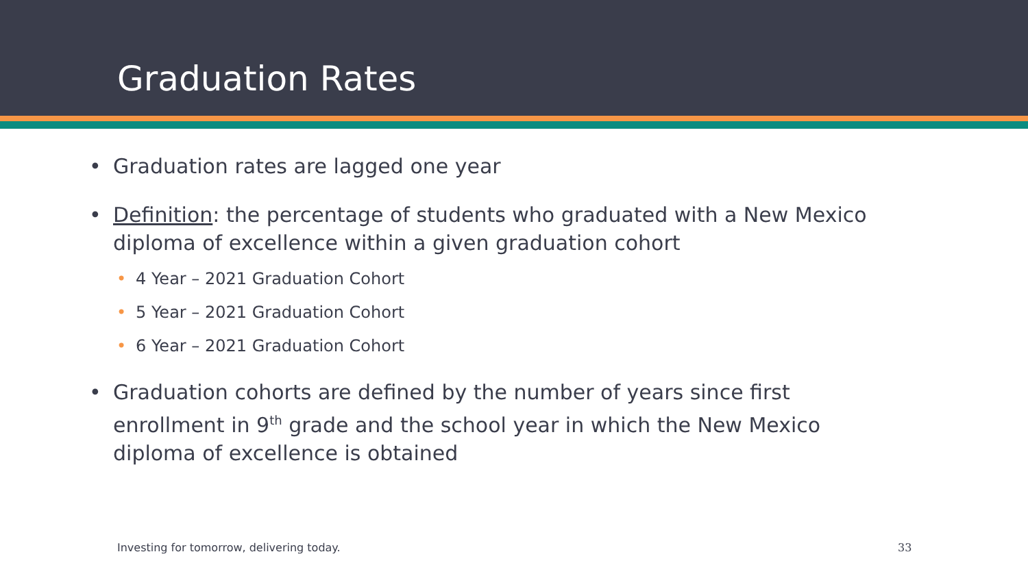Graduation Rates
• Graduation rates are lagged one year
• Definition: the percentage of students who graduated with a New Mexico diploma of excellence within a given graduation cohort
• 4 Year – 2021 Graduation Cohort
• 5 Year – 2021 Graduation Cohort
• 6 Year – 2021 Graduation Cohort
• Graduation cohorts are defined by the number of years since first enrollment in 9<sup>th</sup> grade and the school year in which the New Mexico diploma of excellence is obtained
Investing for tomorrow, delivering today.
33